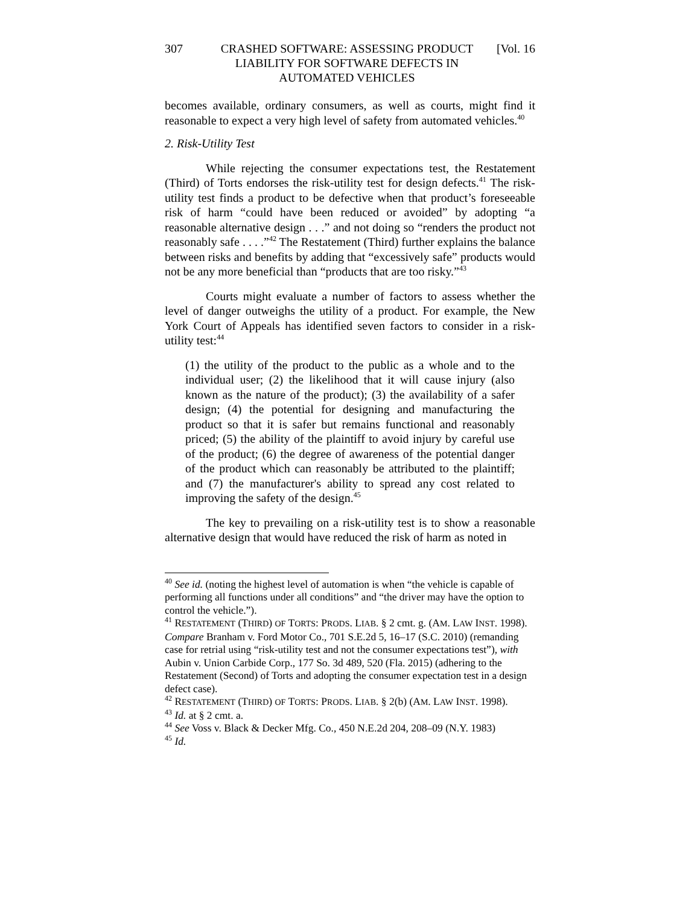307 CRASHED SOFTWARE: ASSESSING PRODUCT LIABILITY FOR SOFTWARE DEFECTS IN AUTOMATED VEHICLES
[Vol. 16
becomes available, ordinary consumers, as well as courts, might find it reasonable to expect a very high level of safety from automated vehicles.<sup>40</sup>
2. Risk-Utility Test
While rejecting the consumer expectations test, the Restatement (Third) of Torts endorses the risk-utility test for design defects.<sup>41</sup> The risk-utility test finds a product to be defective when that product’s foreseeable risk of harm “could have been reduced or avoided” by adopting “a reasonable alternative design . . .” and not doing so “renders the product not reasonably safe . . . .”<sup>42</sup> The Restatement (Third) further explains the balance between risks and benefits by adding that “excessively safe” products would not be any more beneficial than “products that are too risky.”<sup>43</sup>
Courts might evaluate a number of factors to assess whether the level of danger outweighs the utility of a product. For example, the New York Court of Appeals has identified seven factors to consider in a risk-utility test:<sup>44</sup>
(1) the utility of the product to the public as a whole and to the individual user; (2) the likelihood that it will cause injury (also known as the nature of the product); (3) the availability of a safer design; (4) the potential for designing and manufacturing the product so that it is safer but remains functional and reasonably priced; (5) the ability of the plaintiff to avoid injury by careful use of the product; (6) the degree of awareness of the potential danger of the product which can reasonably be attributed to the plaintiff; and (7) the manufacturer's ability to spread any cost related to improving the safety of the design.<sup>45</sup>
The key to prevailing on a risk-utility test is to show a reasonable alternative design that would have reduced the risk of harm as noted in
<sup>40</sup> See id. (noting the highest level of automation is when “the vehicle is capable of performing all functions under all conditions” and “the driver may have the option to control the vehicle.”).
<sup>41</sup> RESTATEMENT (THIRD) OF TORTS: PRODS. LIAB. § 2 cmt. g. (AM. LAW INST. 1998). Compare Branham v. Ford Motor Co., 701 S.E.2d 5, 16–17 (S.C. 2010) (remanding case for retrial using “risk-utility test and not the consumer expectations test”), with Aubin v. Union Carbide Corp., 177 So. 3d 489, 520 (Fla. 2015) (adhering to the Restatement (Second) of Torts and adopting the consumer expectation test in a design defect case).
<sup>42</sup> RESTATEMENT (THIRD) OF TORTS: PRODS. LIAB. § 2(b) (AM. LAW INST. 1998).
<sup>43</sup> Id. at § 2 cmt. a.
<sup>44</sup> See Voss v. Black & Decker Mfg. Co., 450 N.E.2d 204, 208–09 (N.Y. 1983)
<sup>45</sup> Id.